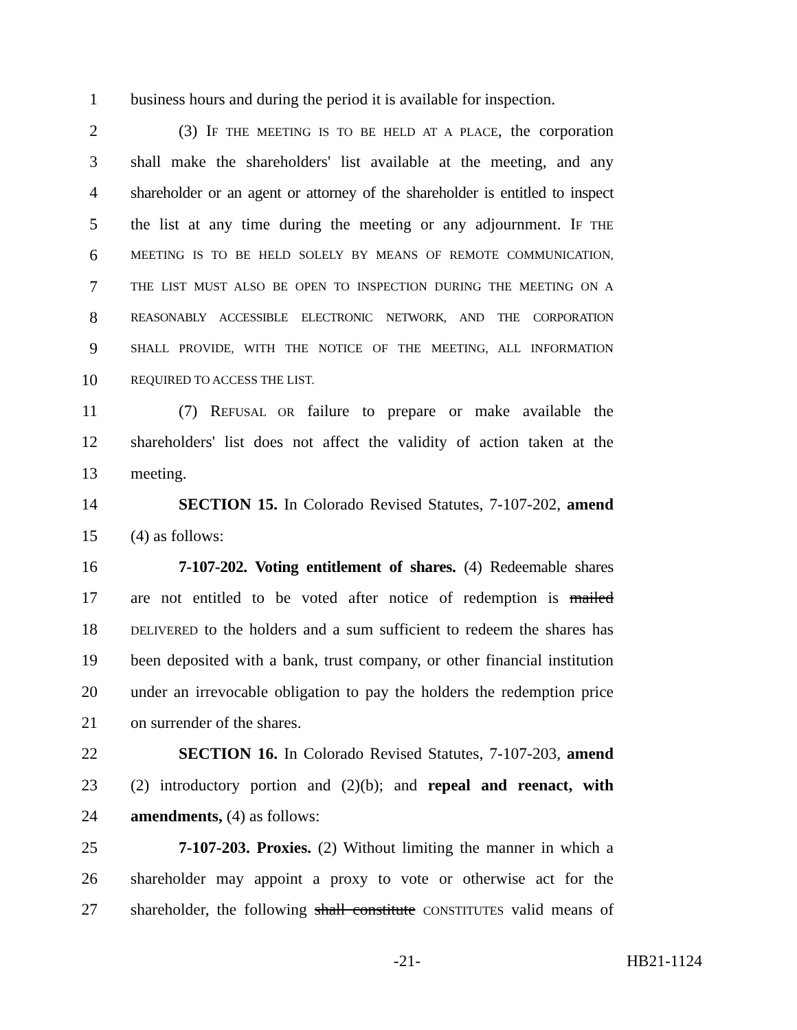1 business hours and during the period it is available for inspection.
2 (3) IF THE MEETING IS TO BE HELD AT A PLACE, the corporation
3 shall make the shareholders' list available at the meeting, and any
4 shareholder or an agent or attorney of the shareholder is entitled to inspect
5 the list at any time during the meeting or any adjournment. IF THE
6 MEETING IS TO BE HELD SOLELY BY MEANS OF REMOTE COMMUNICATION,
7 THE LIST MUST ALSO BE OPEN TO INSPECTION DURING THE MEETING ON A
8 REASONABLY ACCESSIBLE ELECTRONIC NETWORK, AND THE CORPORATION
9 SHALL PROVIDE, WITH THE NOTICE OF THE MEETING, ALL INFORMATION
10 REQUIRED TO ACCESS THE LIST.
11 (7) REFUSAL OR failure to prepare or make available the
12 shareholders' list does not affect the validity of action taken at the
13 meeting.
14 SECTION 15. In Colorado Revised Statutes, 7-107-202, amend
15 (4) as follows:
16 7-107-202. Voting entitlement of shares. (4) Redeemable shares
17 are not entitled to be voted after notice of redemption is mailed
18 DELIVERED to the holders and a sum sufficient to redeem the shares has
19 been deposited with a bank, trust company, or other financial institution
20 under an irrevocable obligation to pay the holders the redemption price
21 on surrender of the shares.
22 SECTION 16. In Colorado Revised Statutes, 7-107-203, amend
23 (2) introductory portion and (2)(b); and repeal and reenact, with
24 amendments, (4) as follows:
25 7-107-203. Proxies. (2) Without limiting the manner in which a
26 shareholder may appoint a proxy to vote or otherwise act for the
27 shareholder, the following shall constitute CONSTITUTES valid means of
-21- HB21-1124